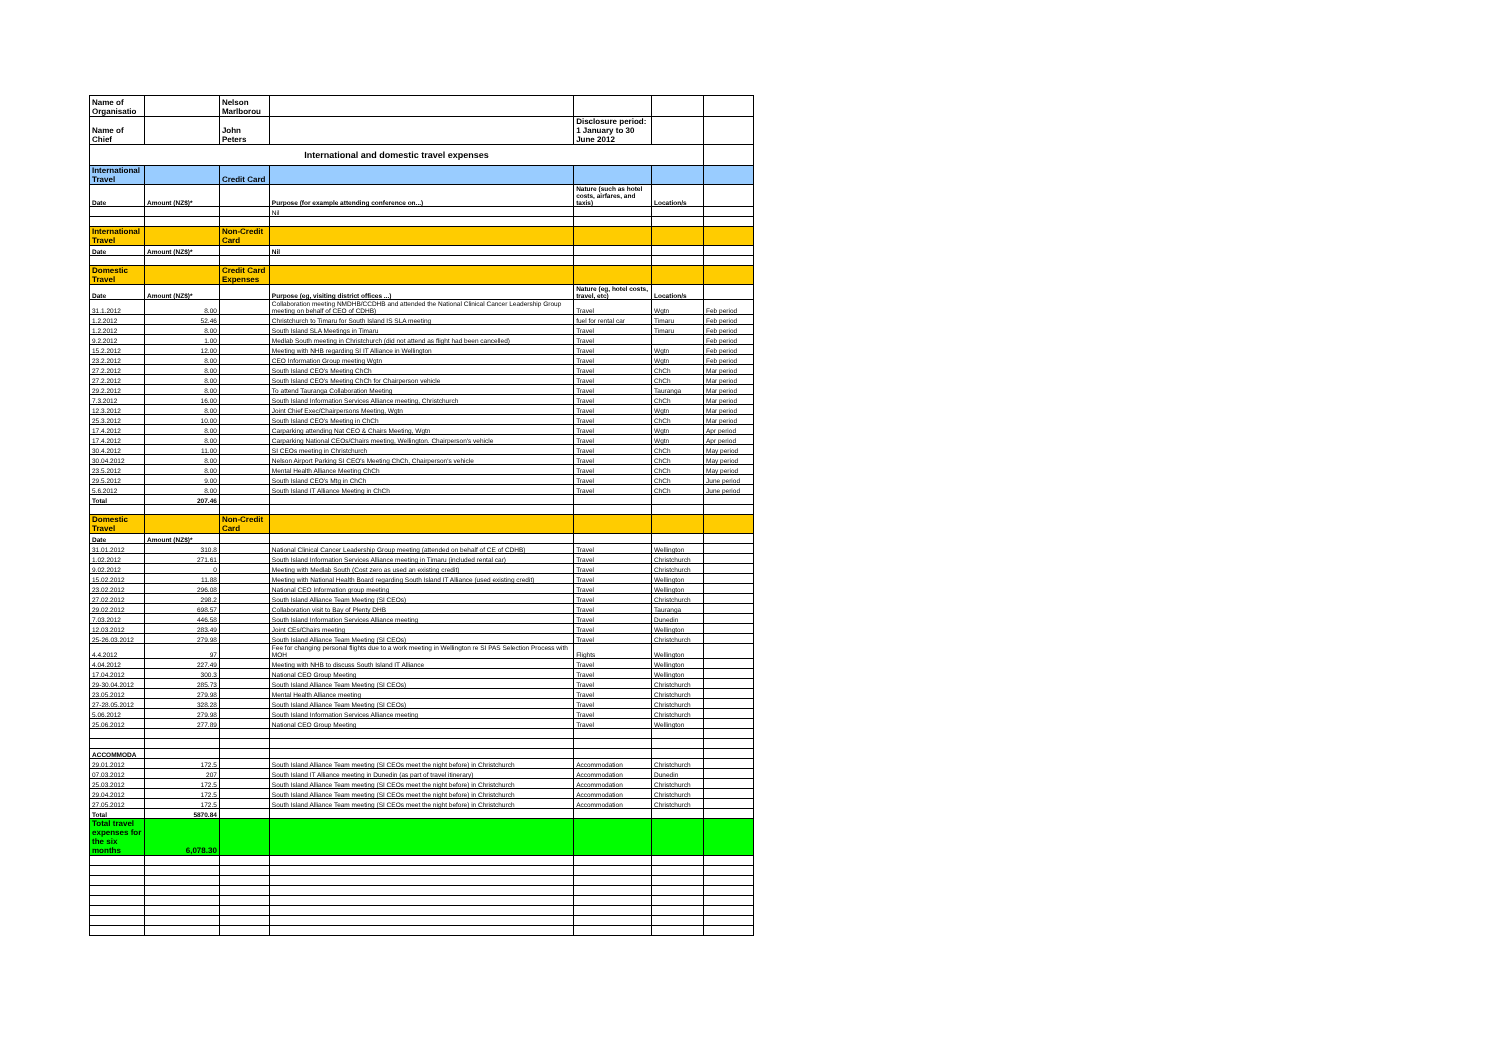| Name of Organisatio | | Nelson Marlborou | | | | |
| Name of Chief | | John Peters | | Disclosure period: 1 January to 30 June 2012 | | |
| International and domestic travel expenses | | | | | | |
| International Travel | | Credit Card | | | | |
| Date | Amount (NZ$)* | | Purpose (for example attending conference on...) | Nature (such as hotel costs, airfares, and taxis) | Location/s | |
| | | | Nil | | | |
| International Travel | | Non-Credit Card | | | | |
| Date | Amount (NZ$)* | | Nil | | | |
| Domestic Travel | | Credit Card Expenses | | | | |
| Date | Amount (NZ$)* | | Purpose (eg, visiting district offices ...) | Nature (eg, hotel costs, travel, etc) | Location/s | |
| 31.1.2012 | 8.00 | | Collaboration meeting NMDHB/CCDHB and attended the National Clinical Cancer Leadership Group meeting on behalf of CEO of CDHB) | Travel | Wgtn | Feb period |
| 1.2.2012 | 52.46 | | Christchurch to Timaru for South Island IS SLA meeting | fuel for rental car | Timaru | Feb period |
| 1.2.2012 | 8.00 | | South Island SLA Meetings in Timaru | Travel | Timaru | Feb period |
| 9.2.2012 | 1.00 | | Medlab South meeting in Christchurch (did not attend as flight had been cancelled) | Travel | | Feb period |
| 15.2.2012 | 12.00 | | Meeting with NHB regarding SI IT Alliance in Wellington | Travel | Wgtn | Feb period |
| 23.2.2012 | 8.00 | | CEO Information Group meeting Wgtn | Travel | Wgtn | Feb period |
| 27.2.2012 | 8.00 | | South Island CEO's Meeting ChCh | Travel | ChCh | Mar period |
| 27.2.2012 | 8.00 | | South Island CEO's Meeting ChCh for Chairperson vehicle | Travel | ChCh | Mar period |
| 29.2.2012 | 8.00 | | To attend Tauranga Collaboration Meeting | Travel | Tauranga | Mar period |
| 7.3.2012 | 16.00 | | South Island Information Services Alliance meeting, Christchurch | Travel | ChCh | Mar period |
| 12.3.2012 | 8.00 | | Joint Chief Exec/Chairpersons Meeting, Wgtn | Travel | Wgtn | Mar period |
| 25.3.2012 | 10.00 | | South Island CEO's Meeting in ChCh | Travel | ChCh | Mar period |
| 17.4.2012 | 8.00 | | Carparking attending Nat CEO & Chairs Meeting, Wgtn | Travel | Wgtn | Apr period |
| 17.4.2012 | 8.00 | | Carparking National CEOs/Chairs meeting, Wellington. Chairperson's vehicle | Travel | Wgtn | Apr period |
| 30.4.2012 | 11.00 | | SI CEOs meeting in Christchurch | Travel | ChCh | May period |
| 30.04.2012 | 8.00 | | Nelson Airport Parking SI CEO's Meeting ChCh, Chairperson's vehicle | Travel | ChCh | May period |
| 23.5.2012 | 8.00 | | Mental Health Alliance Meeting ChCh | Travel | ChCh | May period |
| 29.5.2012 | 9.00 | | South Island CEO's Mtg in ChCh | Travel | ChCh | June period |
| 5.6.2012 | 8.00 | | South Island IT Alliance Meeting in ChCh | Travel | ChCh | June period |
| Total | 207.46 | | | | | |
| Domestic Travel | | Non-Credit Card | | | | |
| Date | Amount (NZ$)* | | | | | |
| 31.01.2012 | 310.8 | | National Clinical Cancer Leadership Group meeting (attended on behalf of CE of CDHB) | Travel | Wellington | |
| 1.02.2012 | 271.61 | | South Island Information Services Alliance meeting in Timaru (included rental car) | Travel | Christchurch | |
| 9.02.2012 | 0 | | Meeting with Medlab South (Cost zero as used an existing credit) | Travel | Christchurch | |
| 15.02.2012 | 11.88 | | Meeting with National Health Board regarding South Island IT Alliance (used existing credit) | Travel | Wellington | |
| 23.02.2012 | 296.08 | | National CEO Information group meeting | Travel | Wellington | |
| 27.02.2012 | 298.2 | | South Island Alliance Team Meeting (SI CEOs) | Travel | Christchurch | |
| 29.02.2012 | 698.57 | | Collaboration visit to Bay of Plenty DHB | Travel | Tauranga | |
| 7.03.2012 | 446.58 | | South Island Information Services Alliance meeting | Travel | Dunedin | |
| 12.03.2012 | 283.49 | | Joint CEs/Chairs meeting | Travel | Wellington | |
| 25-26.03.2012 | 279.98 | | South Island Alliance Team Meeting (SI CEOs) | Travel | Christchurch | |
| 4.4.2012 | 97 | | Fee for changing personal flights due to a work meeting in Wellington re SI PAS Selection Process with MOH | Flights | Wellington | |
| 4.04.2012 | 227.49 | | Meeting with NHB to discuss South Island IT Alliance | Travel | Wellington | |
| 17.04.2012 | 300.3 | | National CEO Group Meeting | Travel | Wellington | |
| 29-30.04.2012 | 285.73 | | South Island Alliance Team Meeting (SI CEOs) | Travel | Christchurch | |
| 23.05.2012 | 279.98 | | Mental Health Alliance meeting | Travel | Christchurch | |
| 27-28.05.2012 | 328.28 | | South Island Alliance Team Meeting (SI CEOs) | Travel | Christchurch | |
| 5.06.2012 | 279.98 | | South Island Information Services Alliance meeting | Travel | Christchurch | |
| 25.06.2012 | 277.89 | | National CEO Group Meeting | Travel | Wellington | |
| ACCOMMODA | | | | | | |
| 29.01.2012 | 172.5 | | South Island Alliance Team meeting (SI CEOs meet the night before) in Christchurch | Accommodation | Christchurch | |
| 07.03.2012 | 207 | | South Island IT Alliance meeting in Dunedin (as part of travel itinerary) | Accommodation | Dunedin | |
| 25.03.2012 | 172.5 | | South Island Alliance Team meeting (SI CEOs meet the night before) in Christchurch | Accommodation | Christchurch | |
| 29.04.2012 | 172.5 | | South Island Alliance Team meeting (SI CEOs meet the night before) in Christchurch | Accommodation | Christchurch | |
| 27.05.2012 | 172.5 | | South Island Alliance Team meeting (SI CEOs meet the night before) in Christchurch | Accommodation | Christchurch | |
| Total | 5870.84 | | | | | |
| Total travel expenses for the six months | 6,078.30 | | | | | |